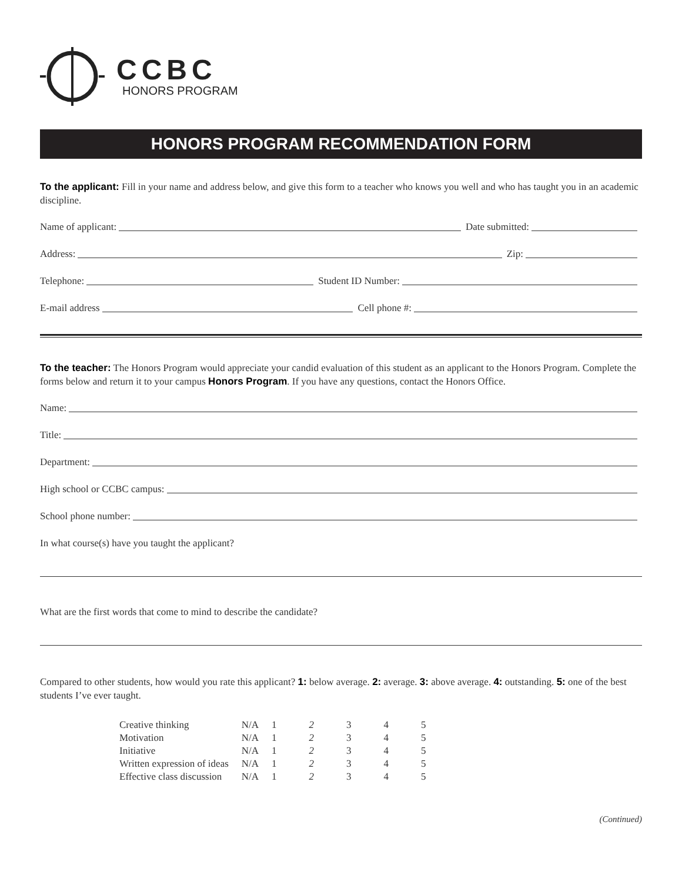CCBC
HONORS PROGRAM
HONORS PROGRAM RECOMMENDATION FORM
To the applicant: Fill in your name and address below, and give this form to a teacher who knows you well and who has taught you in an academic discipline.
Name of applicant: Date submitted:
Address: Zip:
Telephone: Student ID Number:
E-mail address Cell phone #:
To the teacher: The Honors Program would appreciate your candid evaluation of this student as an applicant to the Honors Program. Complete the forms below and return it to your campus Honors Program. If you have any questions, contact the Honors Office.
Name:
Title:
Department:
High school or CCBC campus:
School phone number:
In what course(s) have you taught the applicant?
What are the first words that come to mind to describe the candidate?
Compared to other students, how would you rate this applicant? 1: below average. 2: average. 3: above average. 4: outstanding. 5: one of the best students I’ve ever taught.
| Creative thinking | N/A | 1 | 2 | 3 | 4 | 5 |
| Motivation | N/A | 1 | 2 | 3 | 4 | 5 |
| Initiative | N/A | 1 | 2 | 3 | 4 | 5 |
| Written expression of ideas | N/A | 1 | 2 | 3 | 4 | 5 |
| Effective class discussion | N/A | 1 | 2 | 3 | 4 | 5 |
(Continued)